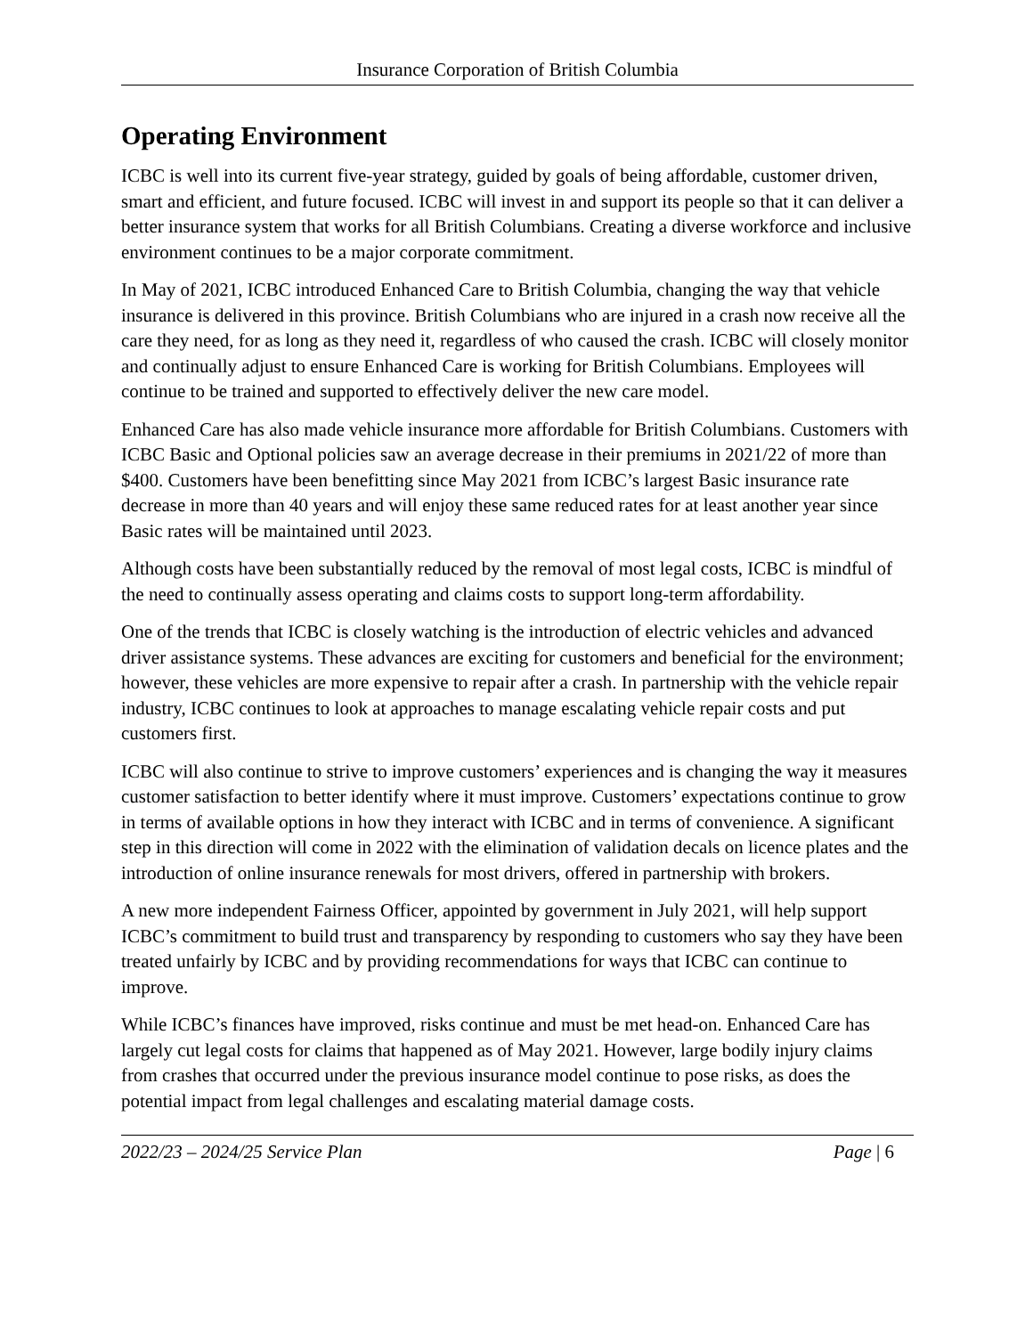Insurance Corporation of British Columbia
Operating Environment
ICBC is well into its current five-year strategy, guided by goals of being affordable, customer driven, smart and efficient, and future focused. ICBC will invest in and support its people so that it can deliver a better insurance system that works for all British Columbians. Creating a diverse workforce and inclusive environment continues to be a major corporate commitment.
In May of 2021, ICBC introduced Enhanced Care to British Columbia, changing the way that vehicle insurance is delivered in this province. British Columbians who are injured in a crash now receive all the care they need, for as long as they need it, regardless of who caused the crash. ICBC will closely monitor and continually adjust to ensure Enhanced Care is working for British Columbians. Employees will continue to be trained and supported to effectively deliver the new care model.
Enhanced Care has also made vehicle insurance more affordable for British Columbians. Customers with ICBC Basic and Optional policies saw an average decrease in their premiums in 2021/22 of more than $400. Customers have been benefitting since May 2021 from ICBC’s largest Basic insurance rate decrease in more than 40 years and will enjoy these same reduced rates for at least another year since Basic rates will be maintained until 2023.
Although costs have been substantially reduced by the removal of most legal costs, ICBC is mindful of the need to continually assess operating and claims costs to support long-term affordability.
One of the trends that ICBC is closely watching is the introduction of electric vehicles and advanced driver assistance systems. These advances are exciting for customers and beneficial for the environment; however, these vehicles are more expensive to repair after a crash. In partnership with the vehicle repair industry, ICBC continues to look at approaches to manage escalating vehicle repair costs and put customers first.
ICBC will also continue to strive to improve customers’ experiences and is changing the way it measures customer satisfaction to better identify where it must improve. Customers’ expectations continue to grow in terms of available options in how they interact with ICBC and in terms of convenience. A significant step in this direction will come in 2022 with the elimination of validation decals on licence plates and the introduction of online insurance renewals for most drivers, offered in partnership with brokers.
A new more independent Fairness Officer, appointed by government in July 2021, will help support ICBC’s commitment to build trust and transparency by responding to customers who say they have been treated unfairly by ICBC and by providing recommendations for ways that ICBC can continue to improve.
While ICBC’s finances have improved, risks continue and must be met head-on. Enhanced Care has largely cut legal costs for claims that happened as of May 2021. However, large bodily injury claims from crashes that occurred under the previous insurance model continue to pose risks, as does the potential impact from legal challenges and escalating material damage costs.
2022/23 – 2024/25 Service Plan Page | 6